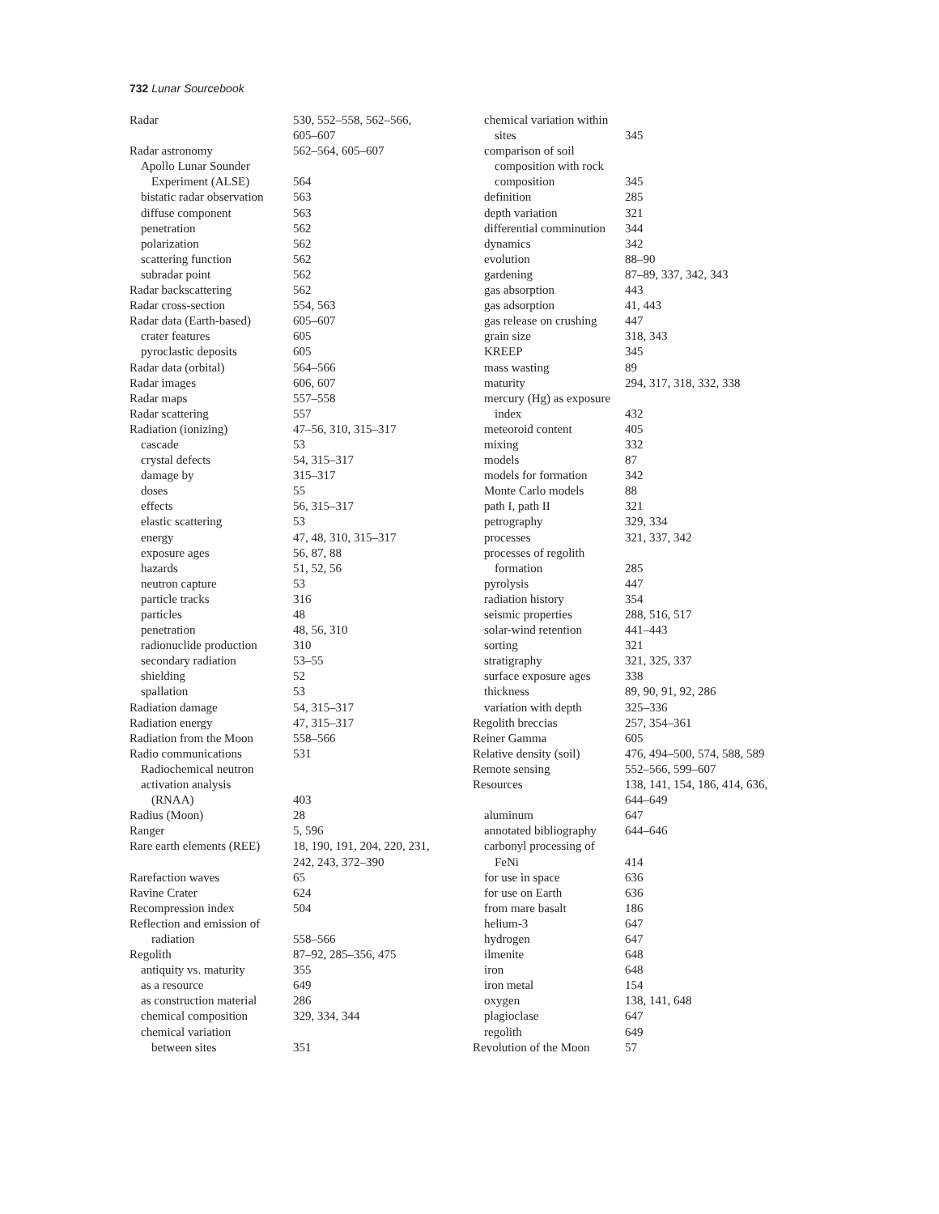732 Lunar Sourcebook
Radar 530, 552–558, 562–566,
605–607
Radar astronomy 562–564, 605–607
Apollo Lunar Sounder
Experiment (ALSE) 564
bistatic radar observation 563
diffuse component 563
penetration 562
polarization 562
scattering function 562
subradar point 562
Radar backscattering 562
Radar cross-section 554, 563
Radar data (Earth-based) 605–607
crater features 605
pyroclastic deposits 605
Radar data (orbital) 564–566
Radar images 606, 607
Radar maps 557–558
Radar scattering 557
Radiation (ionizing) 47–56, 310, 315–317
cascade 53
crystal defects 54, 315–317
damage by 315–317
doses 55
effects 56, 315–317
elastic scattering 53
energy 47, 48, 310, 315–317
exposure ages 56, 87, 88
hazards 51, 52, 56
neutron capture 53
particle tracks 316
particles 48
penetration 48, 56, 310
radionuclide production 310
secondary radiation 53–55
shielding 52
spallation 53
Radiation damage 54, 315–317
Radiation energy 47, 315–317
Radiation from the Moon 558–566
Radio communications 531
Radiochemical neutron
activation analysis
(RNAA) 403
Radius (Moon) 28
Ranger 5, 596
Rare earth elements (REE) 18, 190, 191, 204, 220, 231,
242, 243, 372–390
Rarefaction waves 65
Ravine Crater 624
Recompression index 504
Reflection and emission of
radiation 558–566
Regolith 87–92, 285–356, 475
antiquity vs. maturity 355
as a resource 649
as construction material 286
chemical composition 329, 334, 344
chemical variation
between sites 351
chemical variation within
sites 345
comparison of soil
composition with rock
composition 345
definition 285
depth variation 321
differential comminution 344
dynamics 342
evolution 88–90
gardening 87–89, 337, 342, 343
gas absorption 443
gas adsorption 41, 443
gas release on crushing 447
grain size 318, 343
KREEP 345
mass wasting 89
maturity 294, 317, 318, 332, 338
mercury (Hg) as exposure
index 432
meteoroid content 405
mixing 332
models 87
models for formation 342
Monte Carlo models 88
path I, path II 321
petrography 329, 334
processes 321, 337, 342
processes of regolith
formation 285
pyrolysis 447
radiation history 354
seismic properties 288, 516, 517
solar-wind retention 441–443
sorting 321
stratigraphy 321, 325, 337
surface exposure ages 338
thickness 89, 90, 91, 92, 286
variation with depth 325–336
Regolith breccias 257, 354–361
Reiner Gamma 605
Relative density (soil) 476, 494–500, 574, 588, 589
Remote sensing 552–566, 599–607
Resources 138, 141, 154, 186, 414, 636,
644–649
aluminum 647
annotated bibliography 644–646
carbonyl processing of
FeNi 414
for use in space 636
for use on Earth 636
from mare basalt 186
helium-3 647
hydrogen 647
ilmenite 648
iron 648
iron metal 154
oxygen 138, 141, 648
plagioclase 647
regolith 649
Revolution of the Moon 57